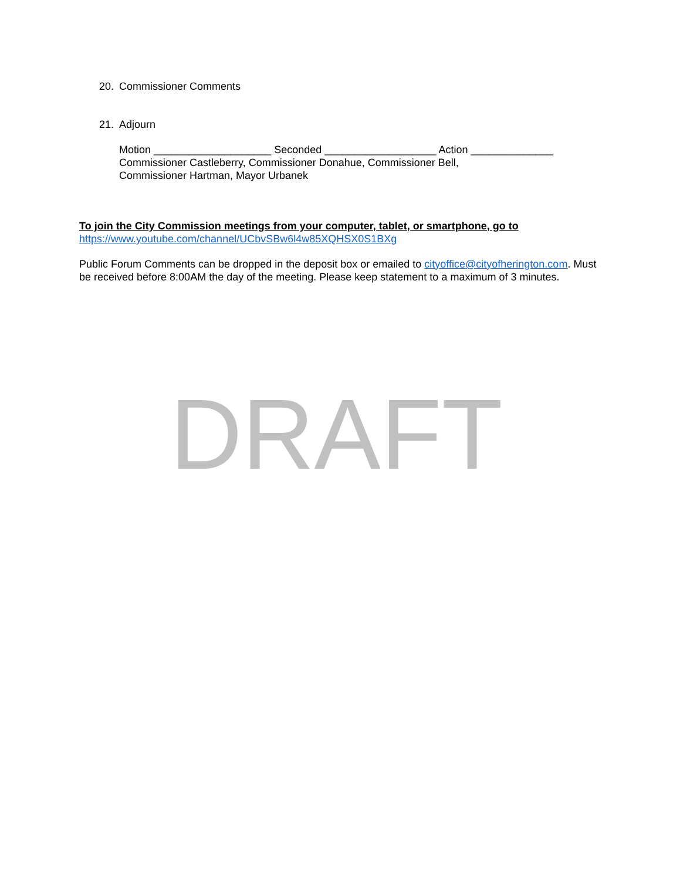20. Commissioner Comments
21. Adjourn
Motion ____________________ Seconded ___________________ Action ______________
Commissioner Castleberry, Commissioner Donahue, Commissioner Bell,
Commissioner Hartman, Mayor Urbanek
To join the City Commission meetings from your computer, tablet, or smartphone, go to
https://www.youtube.com/channel/UCbvSBw6l4w85XQHSX0S1BXg
Public Forum Comments can be dropped in the deposit box or emailed to cityoffice@cityofherington.com. Must be received before 8:00AM the day of the meeting. Please keep statement to a maximum of 3 minutes.
DRAFT